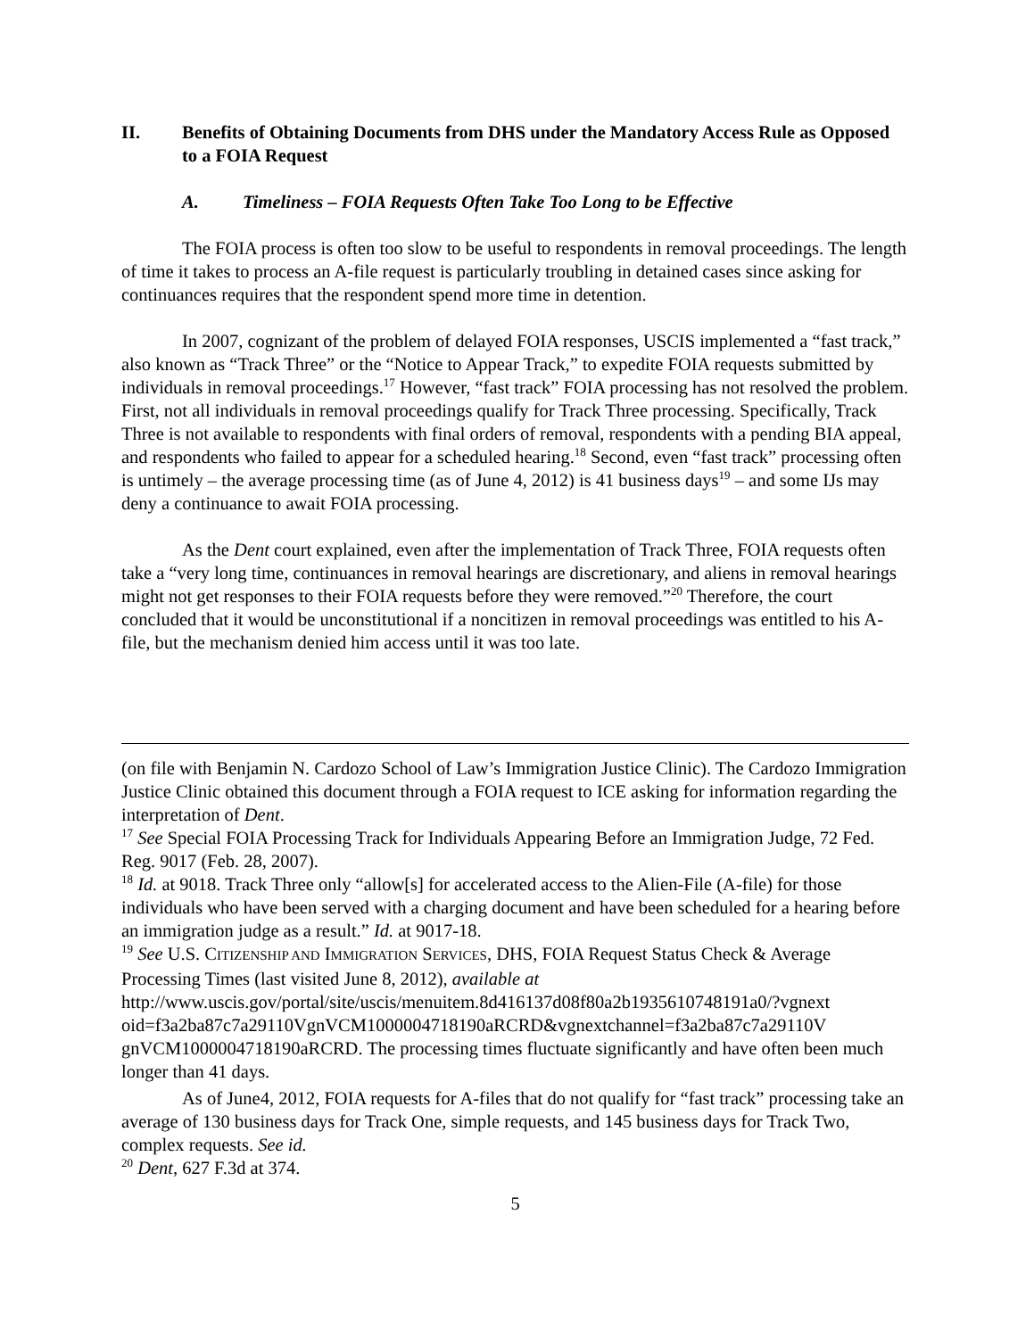II. Benefits of Obtaining Documents from DHS under the Mandatory Access Rule as Opposed to a FOIA Request
A. Timeliness – FOIA Requests Often Take Too Long to be Effective
The FOIA process is often too slow to be useful to respondents in removal proceedings. The length of time it takes to process an A-file request is particularly troubling in detained cases since asking for continuances requires that the respondent spend more time in detention.
In 2007, cognizant of the problem of delayed FOIA responses, USCIS implemented a “fast track,” also known as “Track Three” or the “Notice to Appear Track,” to expedite FOIA requests submitted by individuals in removal proceedings.<sup>17</sup> However, “fast track” FOIA processing has not resolved the problem. First, not all individuals in removal proceedings qualify for Track Three processing. Specifically, Track Three is not available to respondents with final orders of removal, respondents with a pending BIA appeal, and respondents who failed to appear for a scheduled hearing.<sup>18</sup> Second, even “fast track” processing often is untimely – the average processing time (as of June 4, 2012) is 41 business days<sup>19</sup> – and some IJs may deny a continuance to await FOIA processing.
As the Dent court explained, even after the implementation of Track Three, FOIA requests often take a “very long time, continuances in removal hearings are discretionary, and aliens in removal hearings might not get responses to their FOIA requests before they were removed.”<sup>20</sup> Therefore, the court concluded that it would be unconstitutional if a noncitizen in removal proceedings was entitled to his A-file, but the mechanism denied him access until it was too late.
(on file with Benjamin N. Cardozo School of Law’s Immigration Justice Clinic). The Cardozo Immigration Justice Clinic obtained this document through a FOIA request to ICE asking for information regarding the interpretation of Dent.
<sup>17</sup> See Special FOIA Processing Track for Individuals Appearing Before an Immigration Judge, 72 Fed. Reg. 9017 (Feb. 28, 2007).
<sup>18</sup> Id. at 9018. Track Three only “allow[s] for accelerated access to the Alien-File (A-file) for those individuals who have been served with a charging document and have been scheduled for a hearing before an immigration judge as a result.” Id. at 9017-18.
<sup>19</sup> See U.S. CITIZENSHIP AND IMMIGRATION SERVICES, DHS, FOIA Request Status Check & Average Processing Times (last visited June 8, 2012), available at http://www.uscis.gov/portal/site/uscis/menuitem.8d416137d08f80a2b1935610748191a0/?vgnext oid=f3a2ba87c7a29110VgnVCM1000004718190aRCRD&vgnextchannel=f3a2ba87c7a29110V gnVCM1000004718190aRCRD. The processing times fluctuate significantly and have often been much longer than 41 days.
As of June4, 2012, FOIA requests for A-files that do not qualify for “fast track” processing take an average of 130 business days for Track One, simple requests, and 145 business days for Track Two, complex requests. See id.
<sup>20</sup> Dent, 627 F.3d at 374.
5